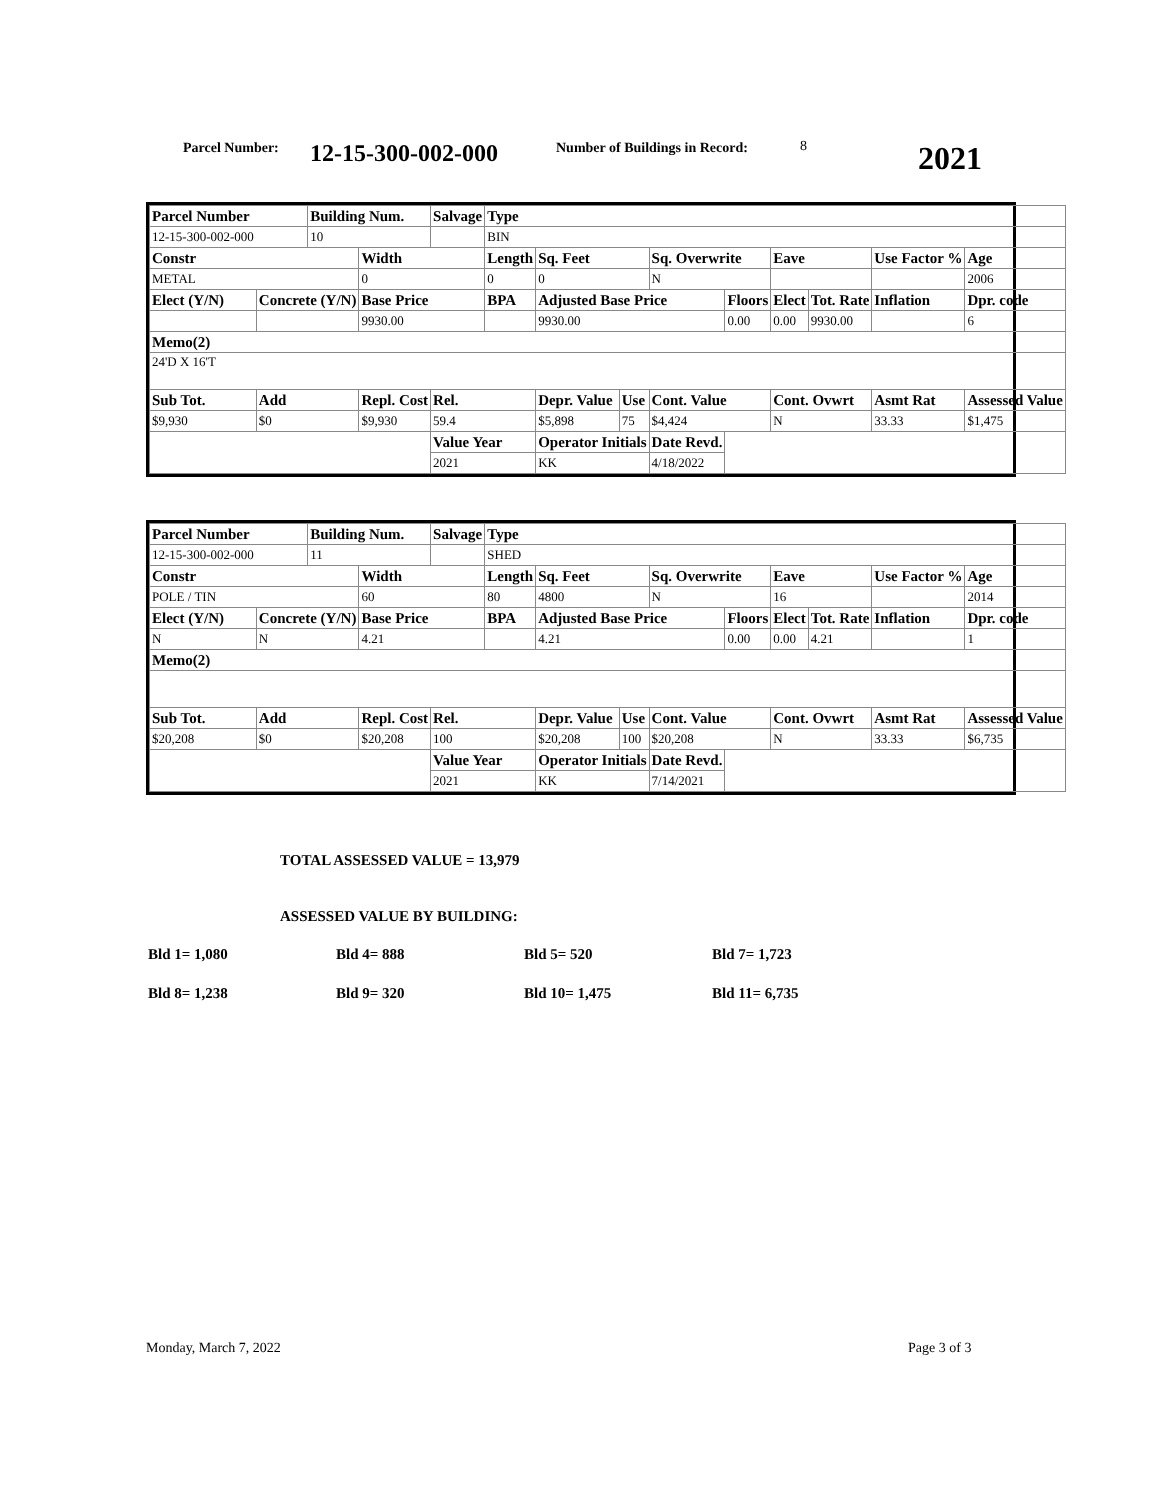Parcel Number: 12-15-300-002-000 Number of Buildings in Record: 8 2021
| Parcel Number | | Building Num. | | Salvage | Type | | | | | | | | |
| 12-15-300-002-000 | | 10 | | | BIN | | | | | | | | |
| Constr | | | Width | | Length | Sq. Feet | | Sq. Overwrite | | Eave | | Use Factor % | Age |
| METAL | | | 0 | | 0 | 0 | | N | | | | | 2006 |
| Elect (Y/N) | Concrete (Y/N) | | Base Price | | BPA | Adjusted Base Price | | | Floors | Elect | Tot. Rate | Inflation | Dpr. code |
| | | | 9930.00 | | | 9930.00 | | | 0.00 | 0.00 | 9930.00 | | 6 |
| Memo(2) | | | | | | | | | | | | | |
| 24'D X 16'T | | | | | | | | | | | | | |
| Sub Tot. | Add | | Repl. Cost | Rel. | | Depr. Value | Use | Cont. Value | | Cont. Ovwrt | | Asmt Rat | Assessed Value |
| $9,930 | $0 | | $9,930 | 59.4 | | $5,898 | 75 | $4,424 | | N | | 33.33 | $1,475 |
| | | | | Value Year | | Operator Initials | | Date Revd. | | | | | |
| | | | | 2021 | | KK | | 4/18/2022 | | | | | |
| Parcel Number | | Building Num. | | Salvage | Type | | | | | | | | |
| 12-15-300-002-000 | | 11 | | | SHED | | | | | | | | |
| Constr | | | Width | | Length | Sq. Feet | | Sq. Overwrite | | Eave | | Use Factor % | Age |
| POLE / TIN | | | 60 | | 80 | 4800 | | N | | 16 | | | 2014 |
| Elect (Y/N) | Concrete (Y/N) | | Base Price | | BPA | Adjusted Base Price | | | Floors | Elect | Tot. Rate | Inflation | Dpr. code |
| N | N | | 4.21 | | | 4.21 | | | 0.00 | 0.00 | 4.21 | | 1 |
| Memo(2) | | | | | | | | | | | | | |
| Sub Tot. | Add | | Repl. Cost | Rel. | | Depr. Value | Use | Cont. Value | | Cont. Ovwrt | | Asmt Rat | Assessed Value |
| $20,208 | $0 | | $20,208 | 100 | | $20,208 | 100 | $20,208 | | N | | 33.33 | $6,735 |
| | | | | Value Year | | Operator Initials | | Date Revd. | | | | | |
| | | | | 2021 | | KK | | 7/14/2021 | | | | | |
TOTAL ASSESSED VALUE = 13,979
ASSESSED VALUE BY BUILDING:
Bld 1= 1,080 Bld 4= 888 Bld 5= 520 Bld 7= 1,723
Bld 8= 1,238 Bld 9= 320 Bld 10= 1,475 Bld 11= 6,735
Monday, March 7, 2022 Page 3 of 3